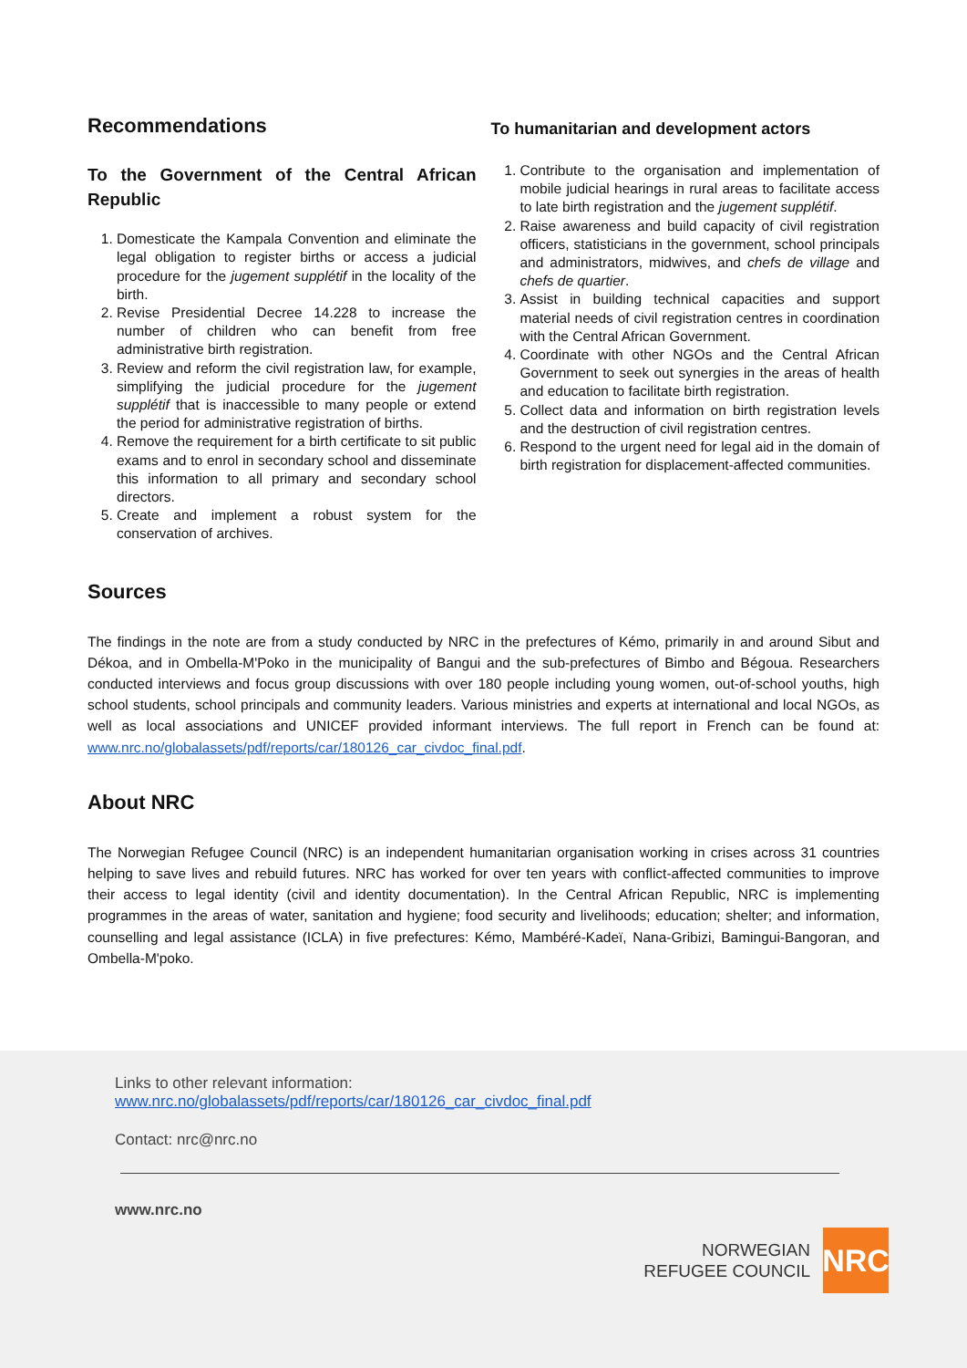Recommendations
To the Government of the Central African Republic
1. Domesticate the Kampala Convention and eliminate the legal obligation to register births or access a judicial procedure for the jugement supplétif in the locality of the birth.
2. Revise Presidential Decree 14.228 to increase the number of children who can benefit from free administrative birth registration.
3. Review and reform the civil registration law, for example, simplifying the judicial procedure for the jugement supplétif that is inaccessible to many people or extend the period for administrative registration of births.
4. Remove the requirement for a birth certificate to sit public exams and to enrol in secondary school and disseminate this information to all primary and secondary school directors.
5. Create and implement a robust system for the conservation of archives.
To humanitarian and development actors
1. Contribute to the organisation and implementation of mobile judicial hearings in rural areas to facilitate access to late birth registration and the jugement supplétif.
2. Raise awareness and build capacity of civil registration officers, statisticians in the government, school principals and administrators, midwives, and chefs de village and chefs de quartier.
3. Assist in building technical capacities and support material needs of civil registration centres in coordination with the Central African Government.
4. Coordinate with other NGOs and the Central African Government to seek out synergies in the areas of health and education to facilitate birth registration.
5. Collect data and information on birth registration levels and the destruction of civil registration centres.
6. Respond to the urgent need for legal aid in the domain of birth registration for displacement-affected communities.
Sources
The findings in the note are from a study conducted by NRC in the prefectures of Kémo, primarily in and around Sibut and Dékoa, and in Ombella-M'Poko in the municipality of Bangui and the sub-prefectures of Bimbo and Bégoua. Researchers conducted interviews and focus group discussions with over 180 people including young women, out-of-school youths, high school students, school principals and community leaders. Various ministries and experts at international and local NGOs, as well as local associations and UNICEF provided informant interviews. The full report in French can be found at: www.nrc.no/globalassets/pdf/reports/car/180126_car_civdoc_final.pdf.
About NRC
The Norwegian Refugee Council (NRC) is an independent humanitarian organisation working in crises across 31 countries helping to save lives and rebuild futures. NRC has worked for over ten years with conflict-affected communities to improve their access to legal identity (civil and identity documentation). In the Central African Republic, NRC is implementing programmes in the areas of water, sanitation and hygiene; food security and livelihoods; education; shelter; and information, counselling and legal assistance (ICLA) in five prefectures: Kémo, Mambéré-Kadeï, Nana-Gribizi, Bamingui-Bangoran, and Ombella-M'poko.
Links to other relevant information:
www.nrc.no/globalassets/pdf/reports/car/180126_car_civdoc_final.pdf
Contact: nrc@nrc.no
www.nrc.no
NORWEGIAN
REFUGEE COUNCIL
NRC